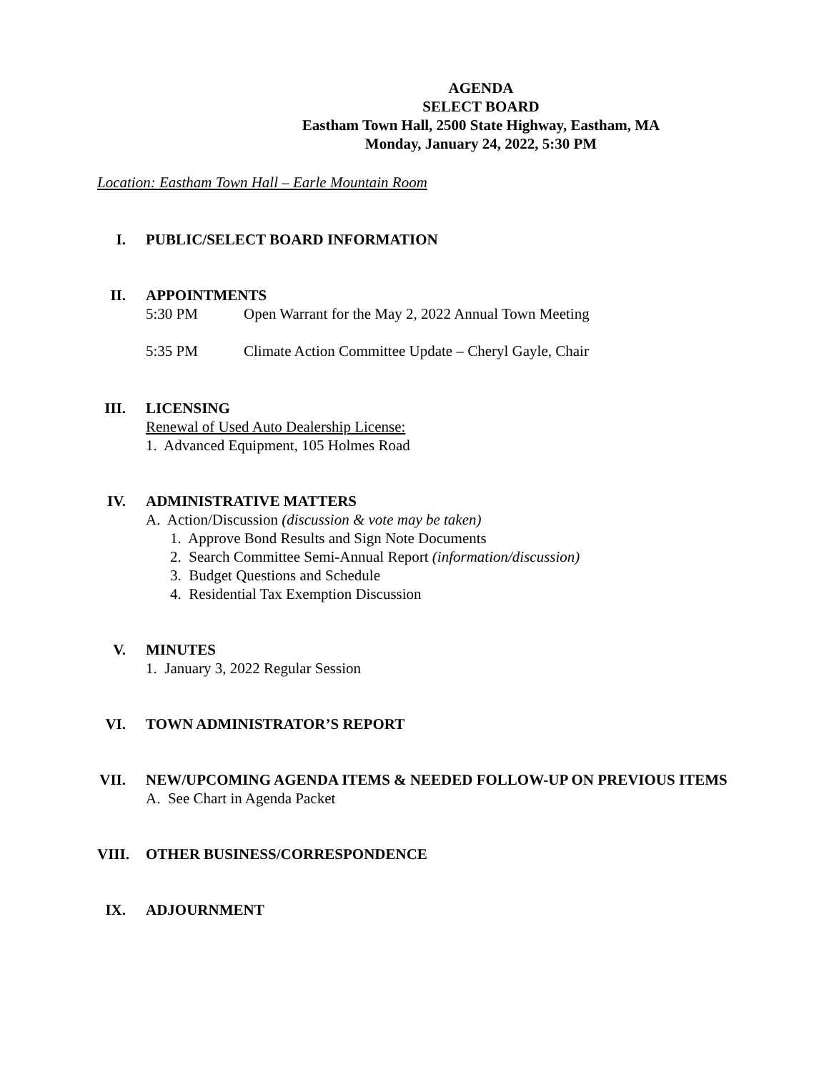AGENDA
SELECT BOARD
Eastham Town Hall, 2500 State Highway, Eastham, MA
Monday, January 24, 2022, 5:30 PM
Location: Eastham Town Hall – Earle Mountain Room
I. PUBLIC/SELECT BOARD INFORMATION
II. APPOINTMENTS
5:30 PM Open Warrant for the May 2, 2022 Annual Town Meeting
5:35 PM Climate Action Committee Update – Cheryl Gayle, Chair
III.
LICENSING
Renewal of Used Auto Dealership License:
1. Advanced Equipment, 105 Holmes Road
IV. ADMINISTRATIVE MATTERS
A. Action/Discussion (discussion & vote may be taken)
1. Approve Bond Results and Sign Note Documents
2. Search Committee Semi-Annual Report (information/discussion)
3. Budget Questions and Schedule
4. Residential Tax Exemption Discussion
V. MINUTES
1. January 3, 2022 Regular Session
VI. TOWN ADMINISTRATOR’S REPORT
VII.
NEW/UPCOMING AGENDA ITEMS & NEEDED FOLLOW-UP ON PREVIOUS ITEMS
A. See Chart in Agenda Packet
VIII.
OTHER BUSINESS/CORRESPONDENCE
IX. ADJOURNMENT